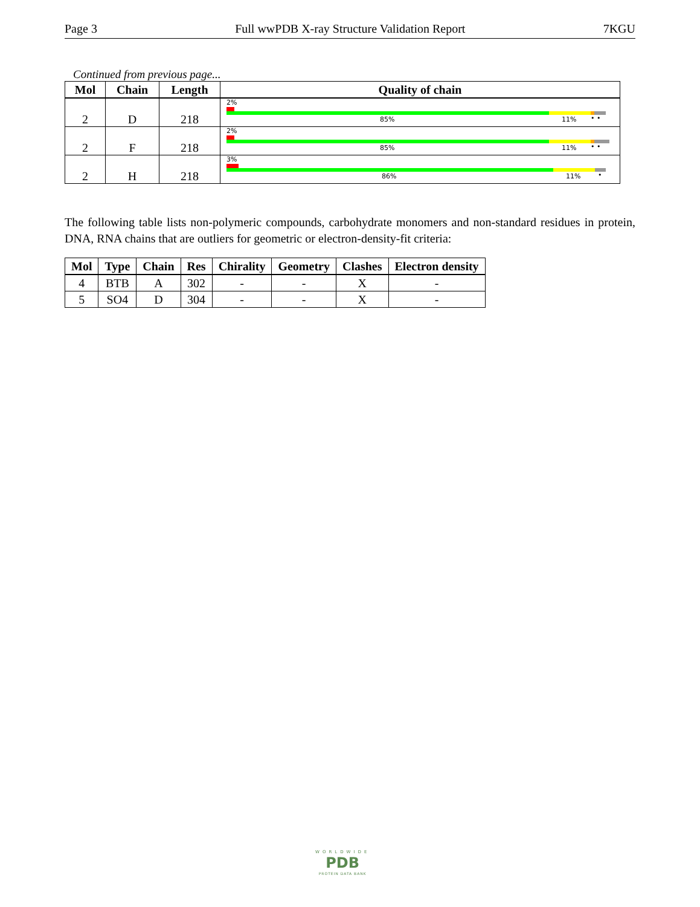Page 3 Full wwPDB X-ray Structure Validation Report 7KGU
Continued from previous page...
| Mol | Chain | Length | Quality of chain |
| --- | --- | --- | --- |
| 2 | D | 218 | 2% 85% 11% • • |
| 2 | F | 218 | 2% 85% 11% • • |
| 2 | H | 218 | 3% 86% 11% • |
The following table lists non-polymeric compounds, carbohydrate monomers and non-standard residues in protein, DNA, RNA chains that are outliers for geometric or electron-density-fit criteria:
| Mol | Type | Chain | Res | Chirality | Geometry | Clashes | Electron density |
| --- | --- | --- | --- | --- | --- | --- | --- |
| 4 | BTB | A | 302 | - | - | X | - |
| 5 | SO4 | D | 304 | - | - | X | - |
WORLDWIDE
PDB
PROTEIN DATA BANK